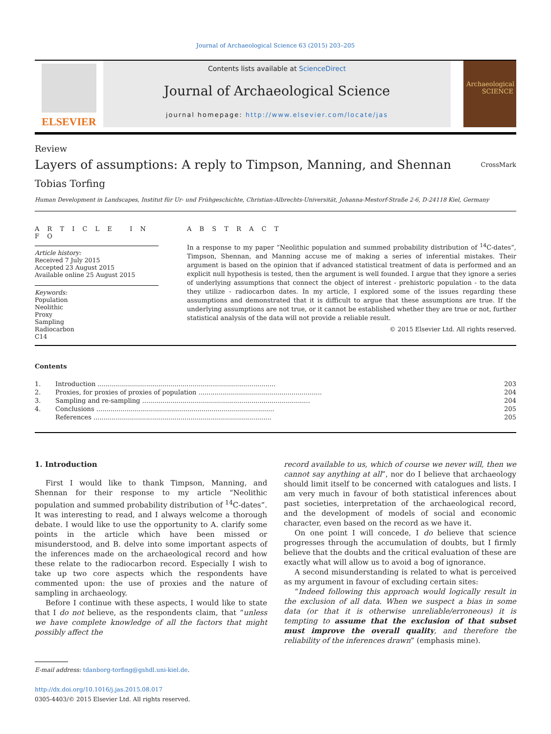Journal of Archaeological Science 63 (2015) 203–205
ELSEVIER
Contents lists available at ScienceDirect
Journal of Archaeological Science
journal homepage: http://www.elsevier.com/locate/jas
Archaeological SCIENCE
Review
Layers of assumptions: A reply to Timpson, Manning, and Shennan
CrossMark
Tobias Torfing
Human Development in Landscapes, Institut für Ur- und Frühgeschichte, Christian-Albrechts-Universität, Johanna-Mestorf-Straße 2-6, D-24118 Kiel, Germany
A R T I C L E I N F O
Article history:
Received 7 July 2015
Accepted 23 August 2015
Available online 25 August 2015
Keywords:
Population
Neolithic
Proxy
Sampling
Radiocarbon
C14
A B S T R A C T
In a response to my paper “Neolithic population and summed probability distribution of <sup>14</sup>C-dates”, Timpson, Shennan, and Manning accuse me of making a series of inferential mistakes. Their argument is based on the opinion that if advanced statistical treatment of data is performed and an explicit null hypothesis is tested, then the argument is well founded. I argue that they ignore a series of underlying assumptions that connect the object of interest - prehistoric population - to the data they utilize - radiocarbon dates. In my article, I explored some of the issues regarding these assumptions and demonstrated that it is difficult to argue that these assumptions are true. If the underlying assumptions are not true, or it cannot be established whether they are true or not, further statistical analysis of the data will not provide a reliable result.
© 2015 Elsevier Ltd. All rights reserved.
Contents
| 1. | Introduction ........................................................................................ | 203 |
| 2. | Proxies, for proxies of proxies of population ............................................................. | 204 |
| 3. | Sampling and re-sampling ................................................................................... | 204 |
| 4. | Conclusions ........................................................................................ | 205 |
| | References ........................................................................................ | 205 |
1. Introduction
First I would like to thank Timpson, Manning, and Shennan for their response to my article “Neolithic population and summed probability distribution of <sup>14</sup>C-dates”. It was interesting to read, and I always welcome a thorough debate. I would like to use the opportunity to A. clarify some points in the article which have been missed or misunderstood, and B. delve into some important aspects of the inferences made on the archaeological record and how these relate to the radiocarbon record. Especially I wish to take up two core aspects which the respondents have commented upon: the use of proxies and the nature of sampling in archaeology.
Before I continue with these aspects, I would like to state that I do not believe, as the respondents claim, that “unless we have complete knowledge of all the factors that might possibly affect the
E-mail address: tdanborg-torfing@gshdl.uni-kiel.de.
http://dx.doi.org/10.1016/j.jas.2015.08.017
0305-4403/© 2015 Elsevier Ltd. All rights reserved.
record available to us, which of course we never will, then we cannot say anything at all”, nor do I believe that archaeology should limit itself to be concerned with catalogues and lists. I am very much in favour of both statistical inferences about past societies, interpretation of the archaeological record, and the development of models of social and economic character, even based on the record as we have it.
On one point I will concede, I do believe that science progresses through the accumulation of doubts, but I firmly believe that the doubts and the critical evaluation of these are exactly what will allow us to avoid a bog of ignorance.
A second misunderstanding is related to what is perceived as my argument in favour of excluding certain sites:
“Indeed following this approach would logically result in the exclusion of all data. When we suspect a bias in some data (or that it is otherwise unreliable/erroneous) it is tempting to assume that the exclusion of that subset must improve the overall quality, and therefore the reliability of the inferences drawn” (emphasis mine).